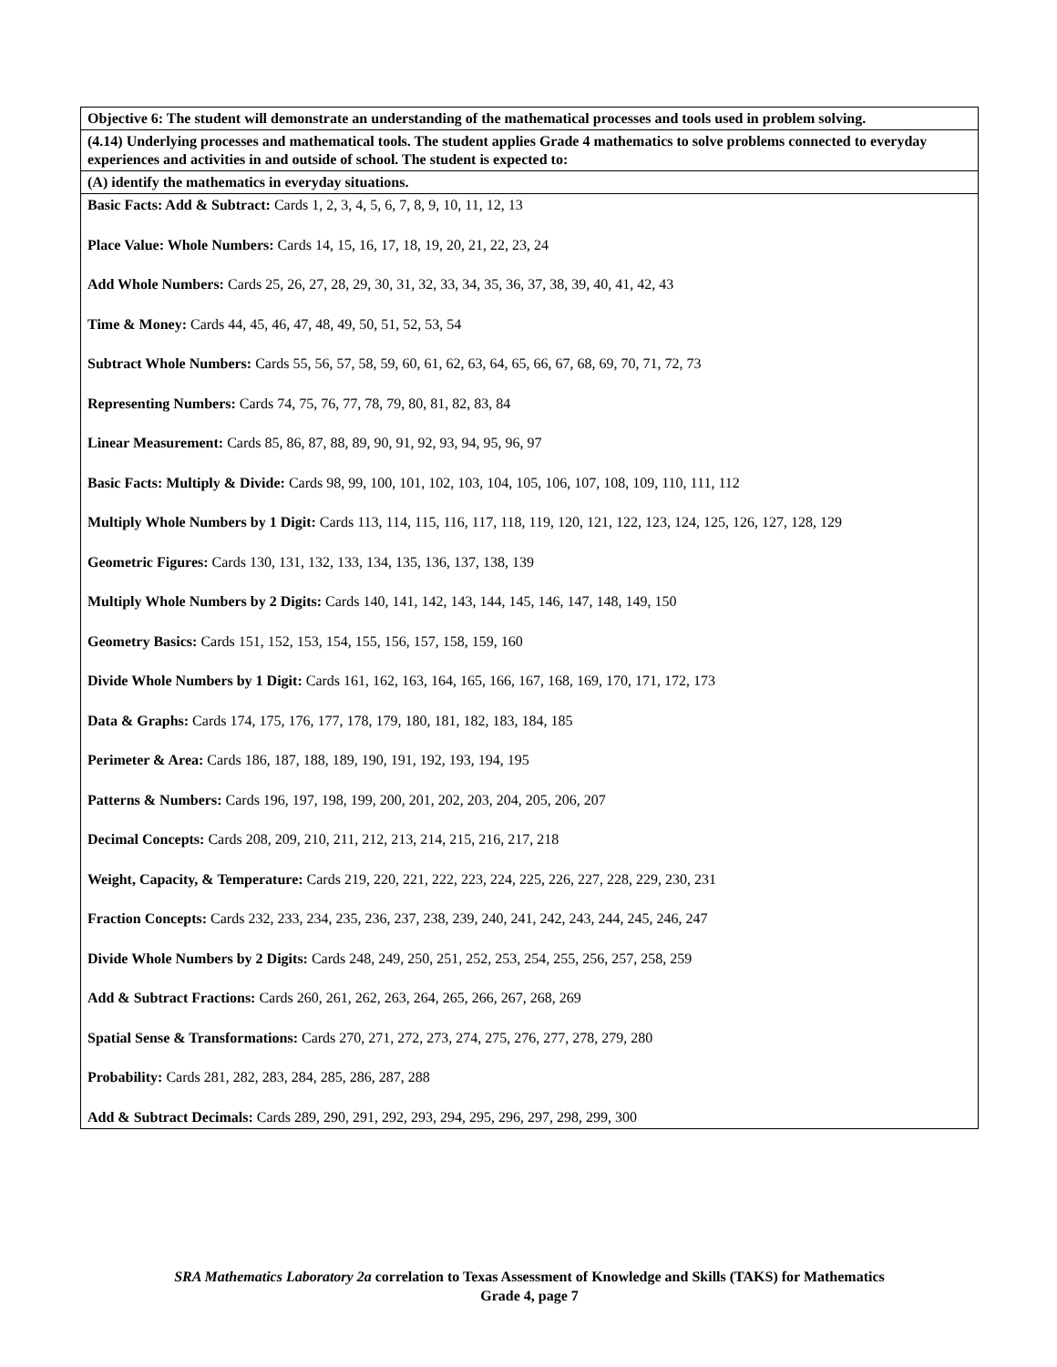| Objective 6: The student will demonstrate an understanding of the mathematical processes and tools used in problem solving. |
| --- |
| (4.14) Underlying processes and mathematical tools. The student applies Grade 4 mathematics to solve problems connected to everyday experiences and activities in and outside of school. The student is expected to: |
| (A) identify the mathematics in everyday situations. |
| Basic Facts: Add & Subtract: Cards 1, 2, 3, 4, 5, 6, 7, 8, 9, 10, 11, 12, 13 Place Value: Whole Numbers: Cards 14, 15, 16, 17, 18, 19, 20, 21, 22, 23, 24 Add Whole Numbers: Cards 25, 26, 27, 28, 29, 30, 31, 32, 33, 34, 35, 36, 37, 38, 39, 40, 41, 42, 43 Time & Money: Cards 44, 45, 46, 47, 48, 49, 50, 51, 52, 53, 54 Subtract Whole Numbers: Cards 55, 56, 57, 58, 59, 60, 61, 62, 63, 64, 65, 66, 67, 68, 69, 70, 71, 72, 73 Representing Numbers: Cards 74, 75, 76, 77, 78, 79, 80, 81, 82, 83, 84 Linear Measurement: Cards 85, 86, 87, 88, 89, 90, 91, 92, 93, 94, 95, 96, 97 Basic Facts: Multiply & Divide: Cards 98, 99, 100, 101, 102, 103, 104, 105, 106, 107, 108, 109, 110, 111, 112 Multiply Whole Numbers by 1 Digit: Cards 113, 114, 115, 116, 117, 118, 119, 120, 121, 122, 123, 124, 125, 126, 127, 128, 129 Geometric Figures: Cards 130, 131, 132, 133, 134, 135, 136, 137, 138, 139 Multiply Whole Numbers by 2 Digits: Cards 140, 141, 142, 143, 144, 145, 146, 147, 148, 149, 150 Geometry Basics: Cards 151, 152, 153, 154, 155, 156, 157, 158, 159, 160 Divide Whole Numbers by 1 Digit: Cards 161, 162, 163, 164, 165, 166, 167, 168, 169, 170, 171, 172, 173 Data & Graphs: Cards 174, 175, 176, 177, 178, 179, 180, 181, 182, 183, 184, 185 Perimeter & Area: Cards 186, 187, 188, 189, 190, 191, 192, 193, 194, 195 Patterns & Numbers: Cards 196, 197, 198, 199, 200, 201, 202, 203, 204, 205, 206, 207 Decimal Concepts: Cards 208, 209, 210, 211, 212, 213, 214, 215, 216, 217, 218 Weight, Capacity, & Temperature: Cards 219, 220, 221, 222, 223, 224, 225, 226, 227, 228, 229, 230, 231 Fraction Concepts: Cards 232, 233, 234, 235, 236, 237, 238, 239, 240, 241, 242, 243, 244, 245, 246, 247 Divide Whole Numbers by 2 Digits: Cards 248, 249, 250, 251, 252, 253, 254, 255, 256, 257, 258, 259 Add & Subtract Fractions: Cards 260, 261, 262, 263, 264, 265, 266, 267, 268, 269 Spatial Sense & Transformations: Cards 270, 271, 272, 273, 274, 275, 276, 277, 278, 279, 280 Probability: Cards 281, 282, 283, 284, 285, 286, 287, 288 Add & Subtract Decimals: Cards 289, 290, 291, 292, 293, 294, 295, 296, 297, 298, 299, 300 |
SRA Mathematics Laboratory 2a correlation to Texas Assessment of Knowledge and Skills (TAKS) for Mathematics
Grade 4, page 7